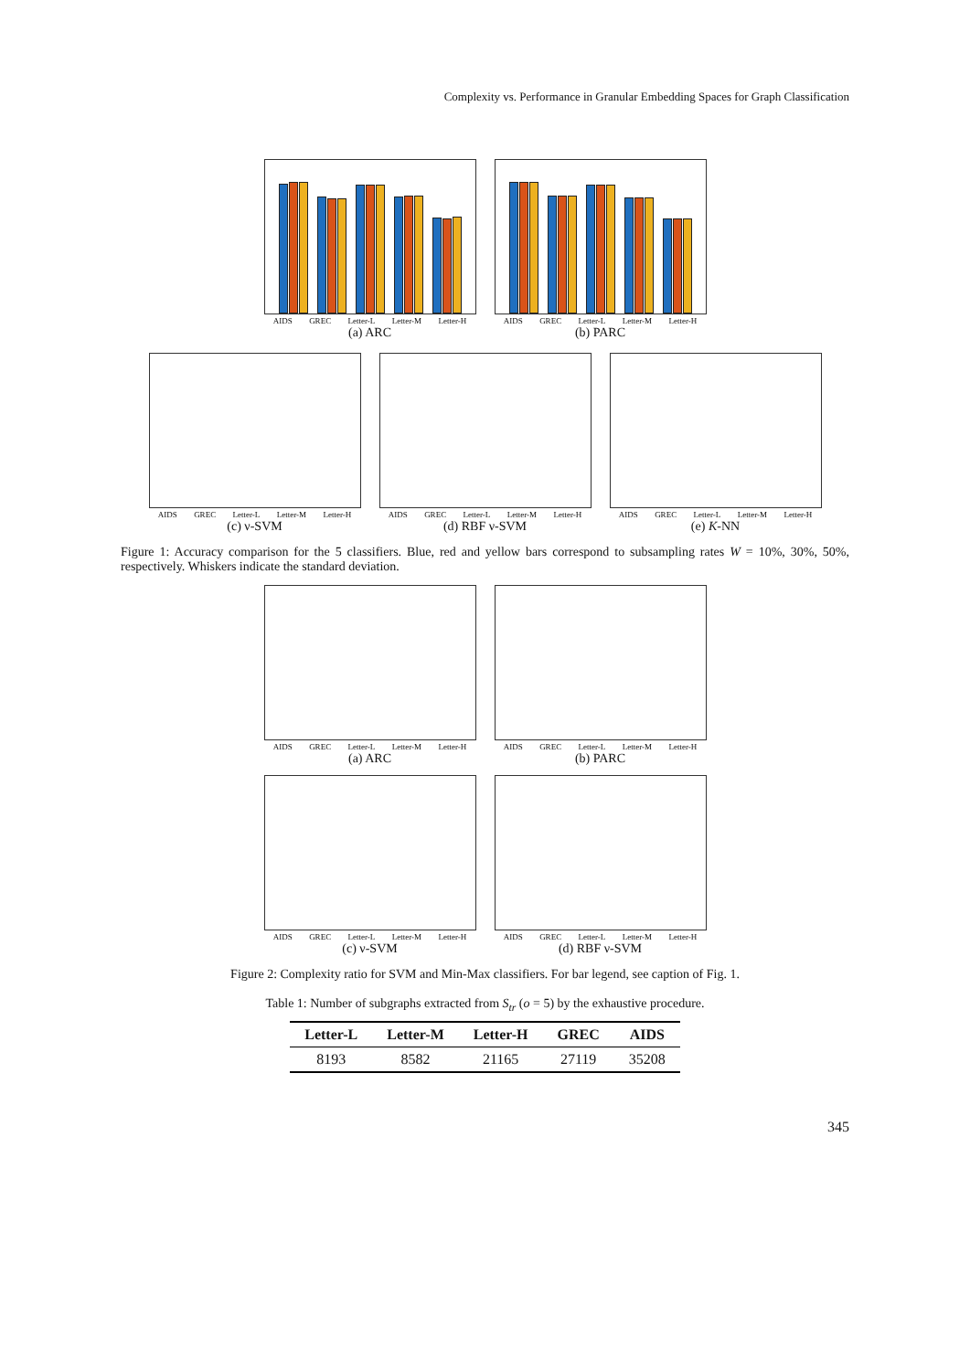Complexity vs. Performance in Granular Embedding Spaces for Graph Classification
AIDS GREC Letter-L Letter-M Letter-H
(a) ARC
AIDS GREC Letter-L Letter-M Letter-H
(b) PARC
AIDS GREC Letter-L Letter-M Letter-H
(c) ν-SVM
AIDS GREC Letter-L Letter-M Letter-H
(d) RBF ν-SVM
AIDS GREC Letter-L Letter-M Letter-H
(e) K-NN
Figure 1: Accuracy comparison for the 5 classifiers. Blue, red and yellow bars correspond to subsampling rates W = 10%, 30%, 50%, respectively. Whiskers indicate the standard deviation.
AIDS GREC Letter-L Letter-M Letter-H
(a) ARC
AIDS GREC Letter-L Letter-M Letter-H
(b) PARC
AIDS GREC Letter-L Letter-M Letter-H
(c) ν-SVM
AIDS GREC Letter-L Letter-M Letter-H
(d) RBF ν-SVM
Figure 2: Complexity ratio for SVM and Min-Max classifiers. For bar legend, see caption of Fig. 1.
Table 1: Number of subgraphs extracted from S<sub>tr</sub> (o = 5) by the exhaustive procedure.
| Letter-L | Letter-M | Letter-H | GREC | AIDS |
| --- | --- | --- | --- | --- |
| 8193 | 8582 | 21165 | 27119 | 35208 |
345